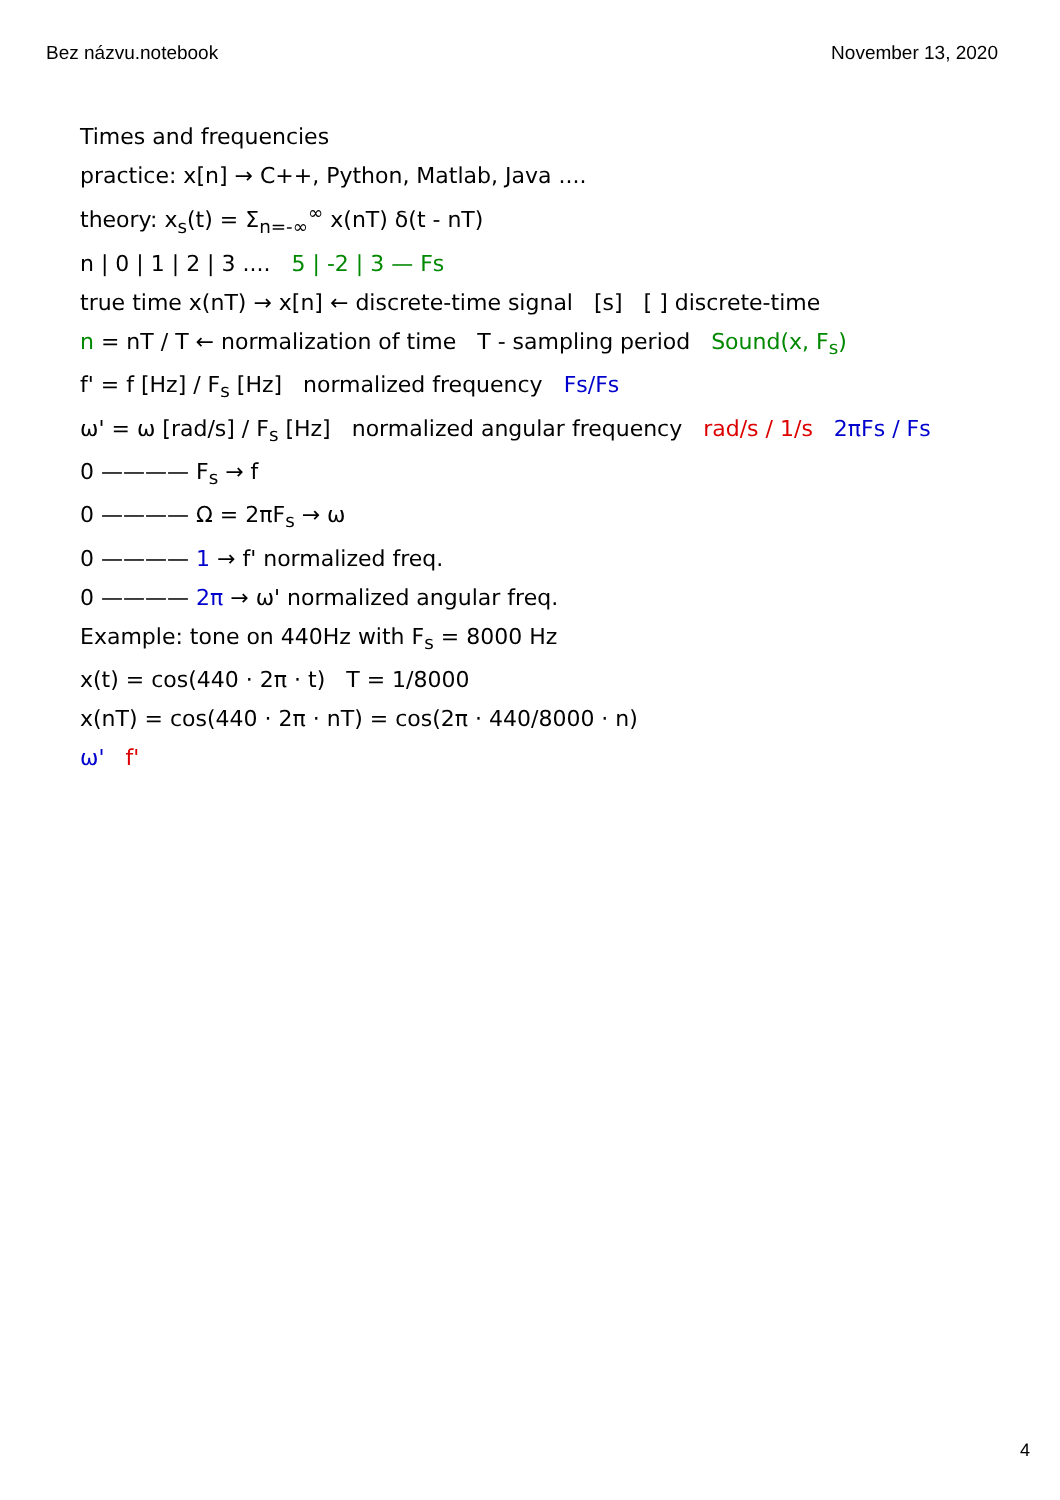Bez názvu.notebook November 13, 2020
Times and frequencies
practice: x[n] → C++, Python, Matlab, Java ....
theory: x<sub>s</sub>(t) = Σ<sub>n=-∞</sub><sup>∞</sup> x(nT) δ(t - nT)
n | 0 | 1 | 2 | 3 .... 5 | -2 | 3 — Fs
true time x(nT) → x[n] ← discrete-time signal [s] [ ] discrete-time
n = nT / T ← normalization of time T - sampling period Sound(x, F<sub>s</sub>)
f' = f [Hz] / F<sub>s</sub> [Hz] normalized frequency Fs/Fs
ω' = ω [rad/s] / F<sub>s</sub> [Hz] normalized angular frequency rad/s / 1/s 2πFs / Fs
0 ———— F<sub>s</sub> → f
0 ———— Ω = 2πF<sub>s</sub> → ω
0 ———— 1 → f' normalized freq.
0 ———— 2π → ω' normalized angular freq.
Example: tone on 440Hz with F<sub>s</sub> = 8000 Hz
x(t) = cos(440 · 2π · t) T = 1/8000
x(nT) = cos(440 · 2π · nT) = cos(2π · 440/8000 · n)
ω' f'
4